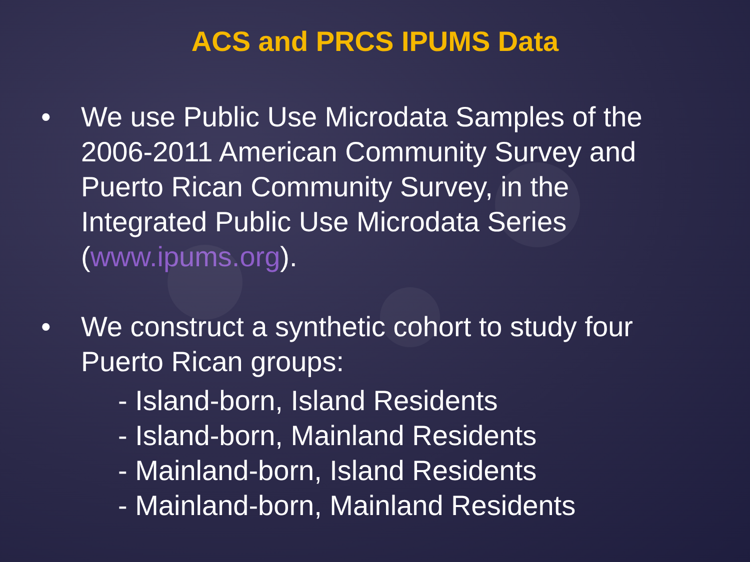ACS and PRCS IPUMS Data
• We use Public Use Microdata Samples of the 2006-2011 American Community Survey and Puerto Rican Community Survey, in the Integrated Public Use Microdata Series (www.ipums.org).
• We construct a synthetic cohort to study four Puerto Rican groups:
- Island-born, Island Residents
- Island-born, Mainland Residents
- Mainland-born, Island Residents
- Mainland-born, Mainland Residents